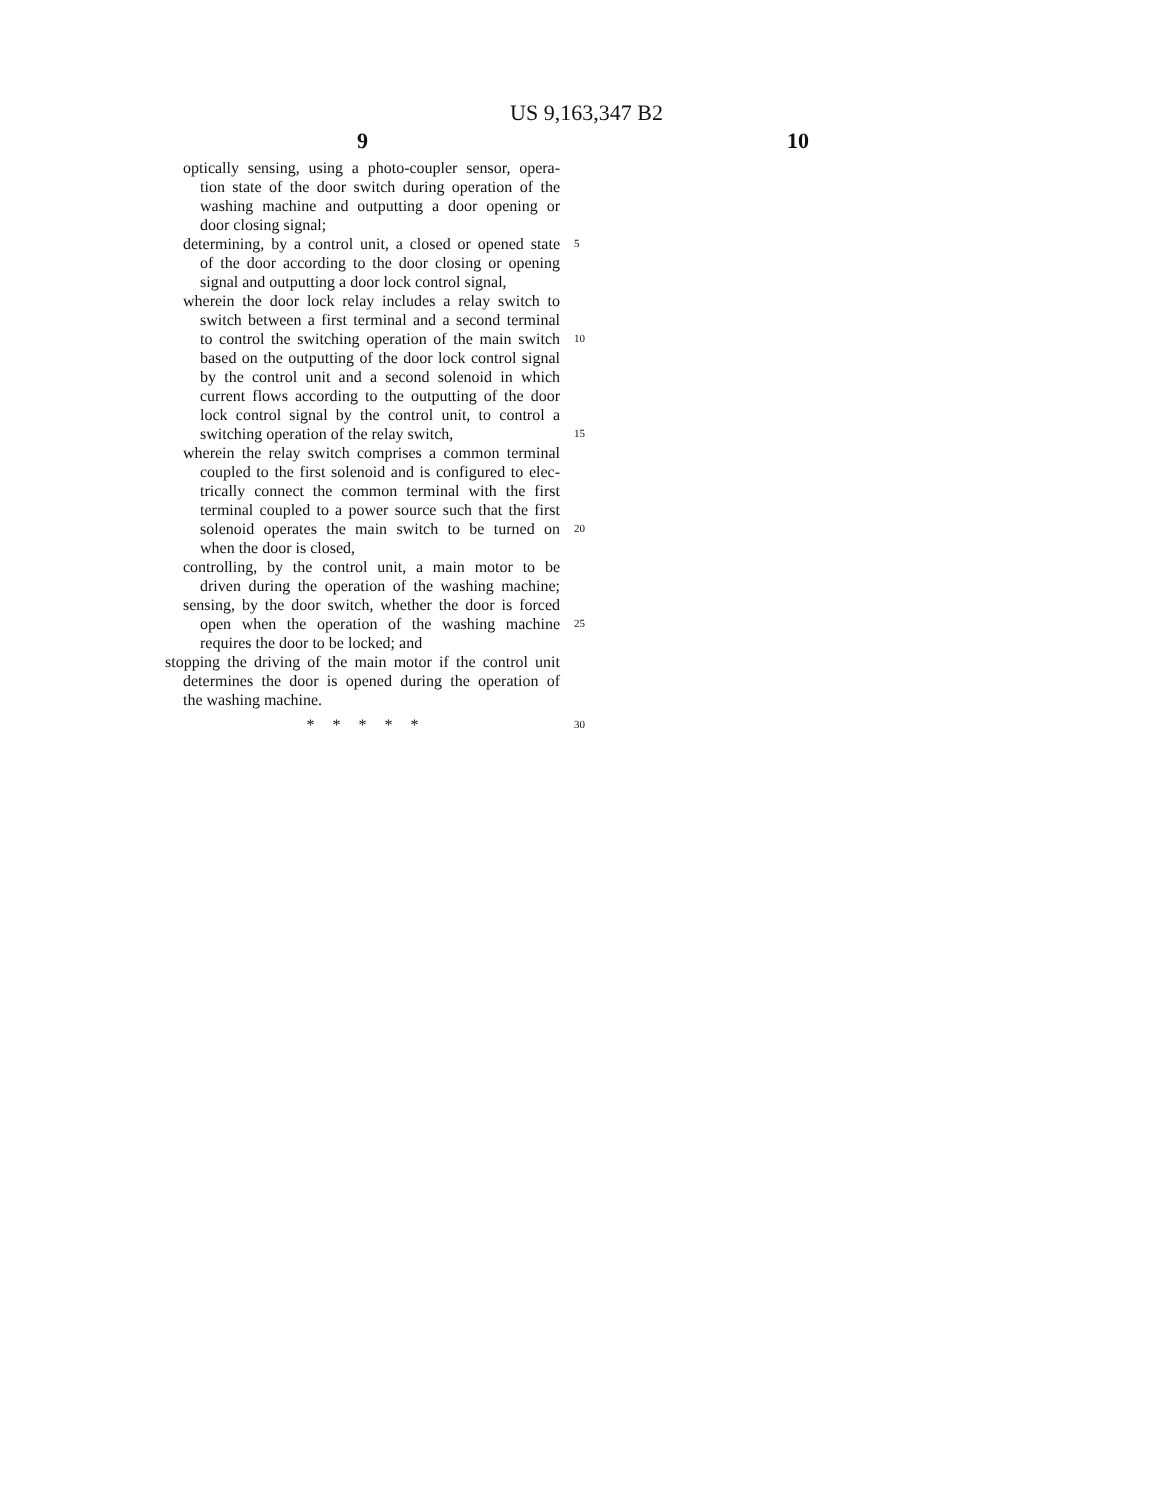US 9,163,347 B2
9
optically sensing, using a photo-coupler sensor, opera-
tion state of the door switch during operation of the
washing machine and outputting a door opening or
door closing signal;
determining, by a control unit, a closed or opened state
5
of the door according to the door closing or opening
signal and outputting a door lock control signal,
wherein the door lock relay includes a relay switch to
switch between a first terminal and a second terminal
to control the switching operation of the main switch
10
based on the outputting of the door lock control signal
by the control unit and a second solenoid in which
current flows according to the outputting of the door
lock control signal by the control unit, to control a
switching operation of the relay switch,
15
wherein the relay switch comprises a common terminal
coupled to the first solenoid and is configured to elec-
trically connect the common terminal with the first
terminal coupled to a power source such that the first
solenoid operates the main switch to be turned on
20
when the door is closed,
controlling, by the control unit, a main motor to be
driven during the operation of the washing machine;
sensing, by the door switch, whether the door is forced
open when the operation of the washing machine
25
requires the door to be locked; and
stopping the driving of the main motor if the control unit
determines the door is opened during the operation of
the washing machine.
* * * * *
30
10